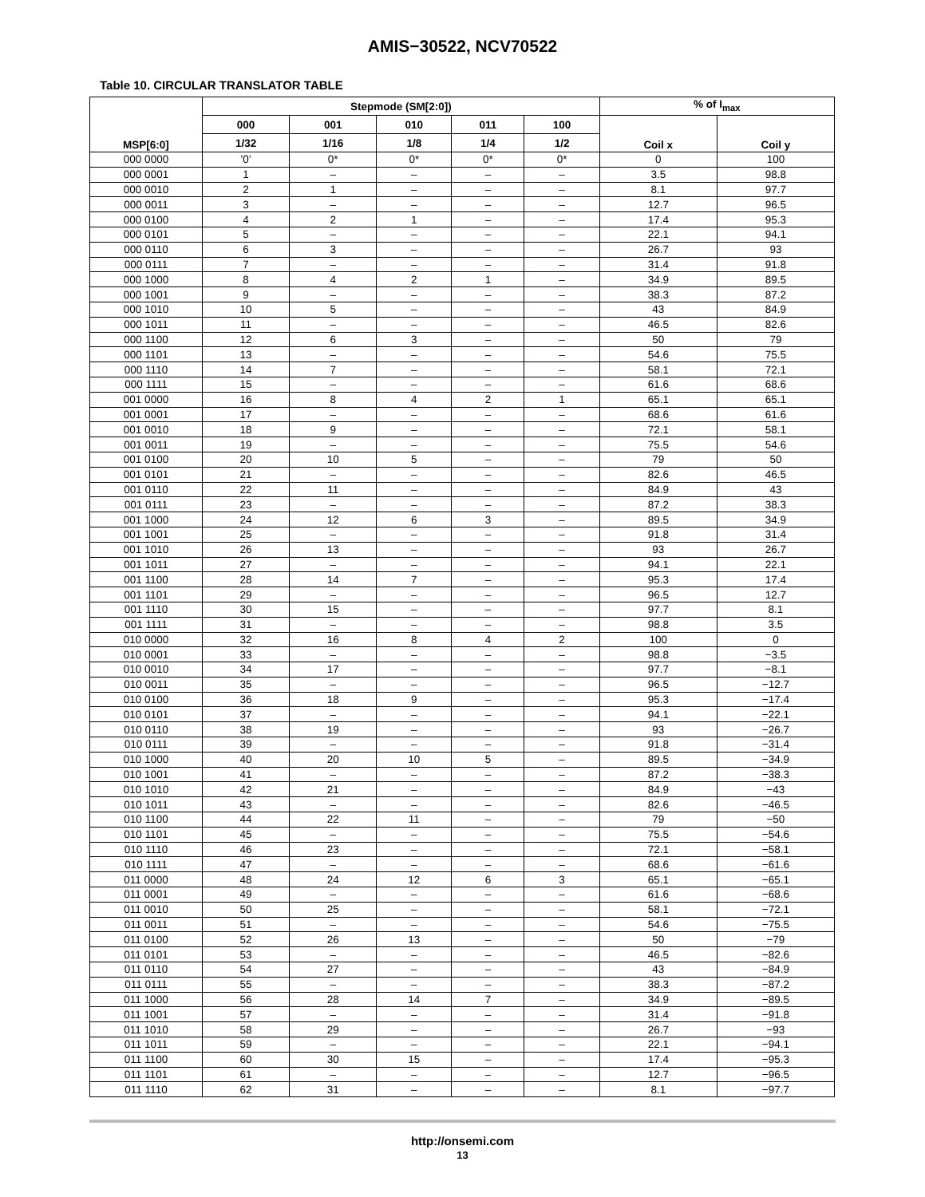AMIS−30522, NCV70522
Table 10. CIRCULAR TRANSLATOR TABLE
| MSP[6:0] | Stepmode (SM[2:0]) | | | | | % of I<sub>max</sub> | |
| --- | --- | --- | --- | --- | --- | --- | --- |
| | 000 | 001 | 010 | 011 | 100 | Coil x | Coil y |
| | 1/32 | 1/16 | 1/8 | 1/4 | 1/2 | | |
| 000 0000 | ’0’ | 0* | 0* | 0* | 0* | 0 | 100 |
| 000 0001 | 1 | – | – | – | – | 3.5 | 98.8 |
| 000 0010 | 2 | 1 | – | – | – | 8.1 | 97.7 |
| 000 0011 | 3 | – | – | – | – | 12.7 | 96.5 |
| 000 0100 | 4 | 2 | 1 | – | – | 17.4 | 95.3 |
| 000 0101 | 5 | – | – | – | – | 22.1 | 94.1 |
| 000 0110 | 6 | 3 | – | – | – | 26.7 | 93 |
| 000 0111 | 7 | – | – | – | – | 31.4 | 91.8 |
| 000 1000 | 8 | 4 | 2 | 1 | – | 34.9 | 89.5 |
| 000 1001 | 9 | – | – | – | – | 38.3 | 87.2 |
| 000 1010 | 10 | 5 | – | – | – | 43 | 84.9 |
| 000 1011 | 11 | – | – | – | – | 46.5 | 82.6 |
| 000 1100 | 12 | 6 | 3 | – | – | 50 | 79 |
| 000 1101 | 13 | – | – | – | – | 54.6 | 75.5 |
| 000 1110 | 14 | 7 | – | – | – | 58.1 | 72.1 |
| 000 1111 | 15 | – | – | – | – | 61.6 | 68.6 |
| 001 0000 | 16 | 8 | 4 | 2 | 1 | 65.1 | 65.1 |
| 001 0001 | 17 | – | – | – | – | 68.6 | 61.6 |
| 001 0010 | 18 | 9 | – | – | – | 72.1 | 58.1 |
| 001 0011 | 19 | – | – | – | – | 75.5 | 54.6 |
| 001 0100 | 20 | 10 | 5 | – | – | 79 | 50 |
| 001 0101 | 21 | – | – | – | – | 82.6 | 46.5 |
| 001 0110 | 22 | 11 | – | – | – | 84.9 | 43 |
| 001 0111 | 23 | – | – | – | – | 87.2 | 38.3 |
| 001 1000 | 24 | 12 | 6 | 3 | – | 89.5 | 34.9 |
| 001 1001 | 25 | – | – | – | – | 91.8 | 31.4 |
| 001 1010 | 26 | 13 | – | – | – | 93 | 26.7 |
| 001 1011 | 27 | – | – | – | – | 94.1 | 22.1 |
| 001 1100 | 28 | 14 | 7 | – | – | 95.3 | 17.4 |
| 001 1101 | 29 | – | – | – | – | 96.5 | 12.7 |
| 001 1110 | 30 | 15 | – | – | – | 97.7 | 8.1 |
| 001 1111 | 31 | – | – | – | – | 98.8 | 3.5 |
| 010 0000 | 32 | 16 | 8 | 4 | 2 | 100 | 0 |
| 010 0001 | 33 | – | – | – | – | 98.8 | −3.5 |
| 010 0010 | 34 | 17 | – | – | – | 97.7 | −8.1 |
| 010 0011 | 35 | – | – | – | – | 96.5 | −12.7 |
| 010 0100 | 36 | 18 | 9 | – | – | 95.3 | −17.4 |
| 010 0101 | 37 | – | – | – | – | 94.1 | −22.1 |
| 010 0110 | 38 | 19 | – | – | – | 93 | −26.7 |
| 010 0111 | 39 | – | – | – | – | 91.8 | −31.4 |
| 010 1000 | 40 | 20 | 10 | 5 | – | 89.5 | −34.9 |
| 010 1001 | 41 | – | – | – | – | 87.2 | −38.3 |
| 010 1010 | 42 | 21 | – | – | – | 84.9 | −43 |
| 010 1011 | 43 | – | – | – | – | 82.6 | −46.5 |
| 010 1100 | 44 | 22 | 11 | – | – | 79 | −50 |
| 010 1101 | 45 | – | – | – | – | 75.5 | −54.6 |
| 010 1110 | 46 | 23 | – | – | – | 72.1 | −58.1 |
| 010 1111 | 47 | – | – | – | – | 68.6 | −61.6 |
| 011 0000 | 48 | 24 | 12 | 6 | 3 | 65.1 | −65.1 |
| 011 0001 | 49 | – | – | – | – | 61.6 | −68.6 |
| 011 0010 | 50 | 25 | – | – | – | 58.1 | −72.1 |
| 011 0011 | 51 | – | – | – | – | 54.6 | −75.5 |
| 011 0100 | 52 | 26 | 13 | – | – | 50 | −79 |
| 011 0101 | 53 | – | – | – | – | 46.5 | −82.6 |
| 011 0110 | 54 | 27 | – | – | – | 43 | −84.9 |
| 011 0111 | 55 | – | – | – | – | 38.3 | −87.2 |
| 011 1000 | 56 | 28 | 14 | 7 | – | 34.9 | −89.5 |
| 011 1001 | 57 | – | – | – | – | 31.4 | −91.8 |
| 011 1010 | 58 | 29 | – | – | – | 26.7 | −93 |
| 011 1011 | 59 | – | – | – | – | 22.1 | −94.1 |
| 011 1100 | 60 | 30 | 15 | – | – | 17.4 | −95.3 |
| 011 1101 | 61 | – | – | – | – | 12.7 | −96.5 |
| 011 1110 | 62 | 31 | – | – | – | 8.1 | −97.7 |
http://onsemi.com
13